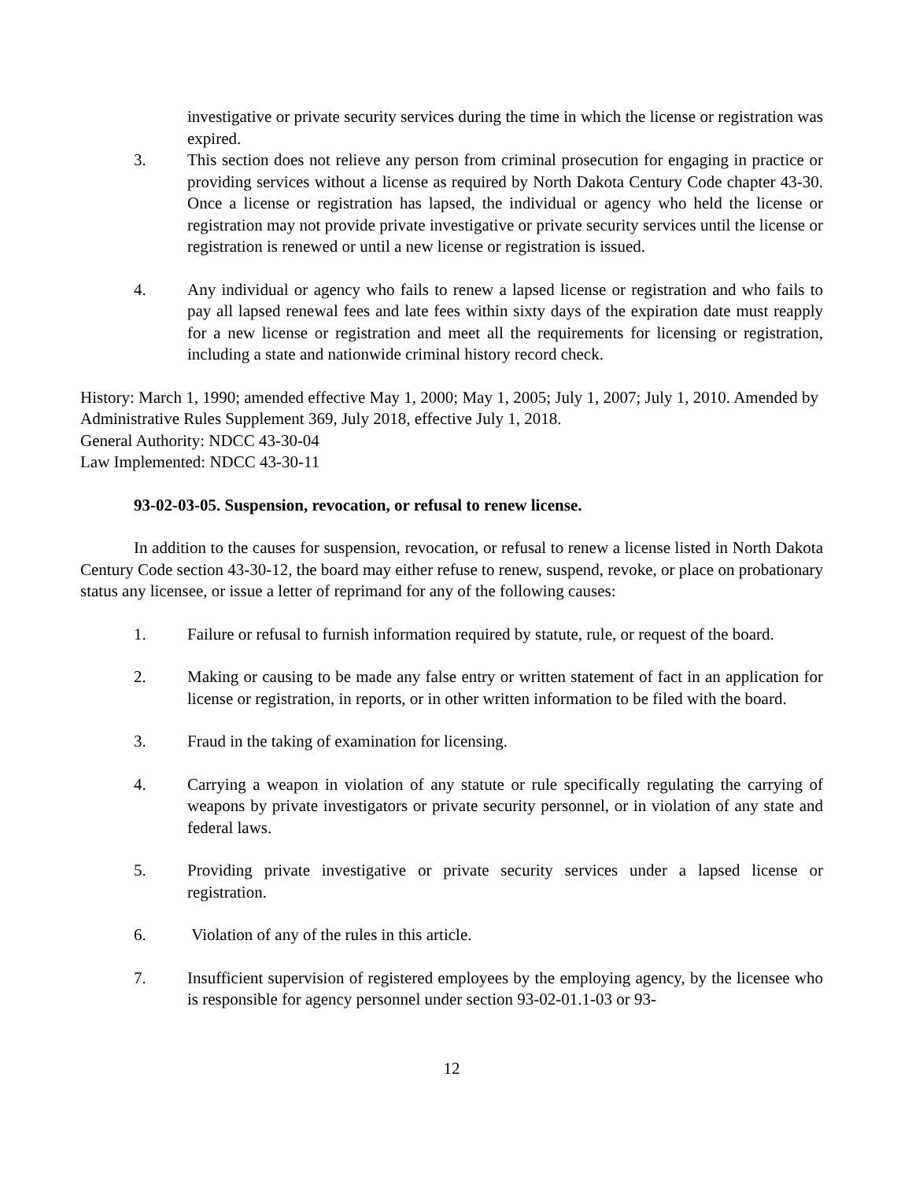investigative or private security services during the time in which the license or registration was expired.
3. This section does not relieve any person from criminal prosecution for engaging in practice or providing services without a license as required by North Dakota Century Code chapter 43-30. Once a license or registration has lapsed, the individual or agency who held the license or registration may not provide private investigative or private security services until the license or registration is renewed or until a new license or registration is issued.
4. Any individual or agency who fails to renew a lapsed license or registration and who fails to pay all lapsed renewal fees and late fees within sixty days of the expiration date must reapply for a new license or registration and meet all the requirements for licensing or registration, including a state and nationwide criminal history record check.
History: March 1, 1990; amended effective May 1, 2000; May 1, 2005; July 1, 2007; July 1, 2010. Amended by Administrative Rules Supplement 369, July 2018, effective July 1, 2018.
General Authority: NDCC 43-30-04
Law Implemented: NDCC 43-30-11
93-02-03-05. Suspension, revocation, or refusal to renew license.
In addition to the causes for suspension, revocation, or refusal to renew a license listed in North Dakota Century Code section 43-30-12, the board may either refuse to renew, suspend, revoke, or place on probationary status any licensee, or issue a letter of reprimand for any of the following causes:
1. Failure or refusal to furnish information required by statute, rule, or request of the board.
2. Making or causing to be made any false entry or written statement of fact in an application for license or registration, in reports, or in other written information to be filed with the board.
3. Fraud in the taking of examination for licensing.
4. Carrying a weapon in violation of any statute or rule specifically regulating the carrying of weapons by private investigators or private security personnel, or in violation of any state and federal laws.
5. Providing private investigative or private security services under a lapsed license or registration.
6. Violation of any of the rules in this article.
7. Insufficient supervision of registered employees by the employing agency, by the licensee who is responsible for agency personnel under section 93-02-01.1-03 or 93-
12